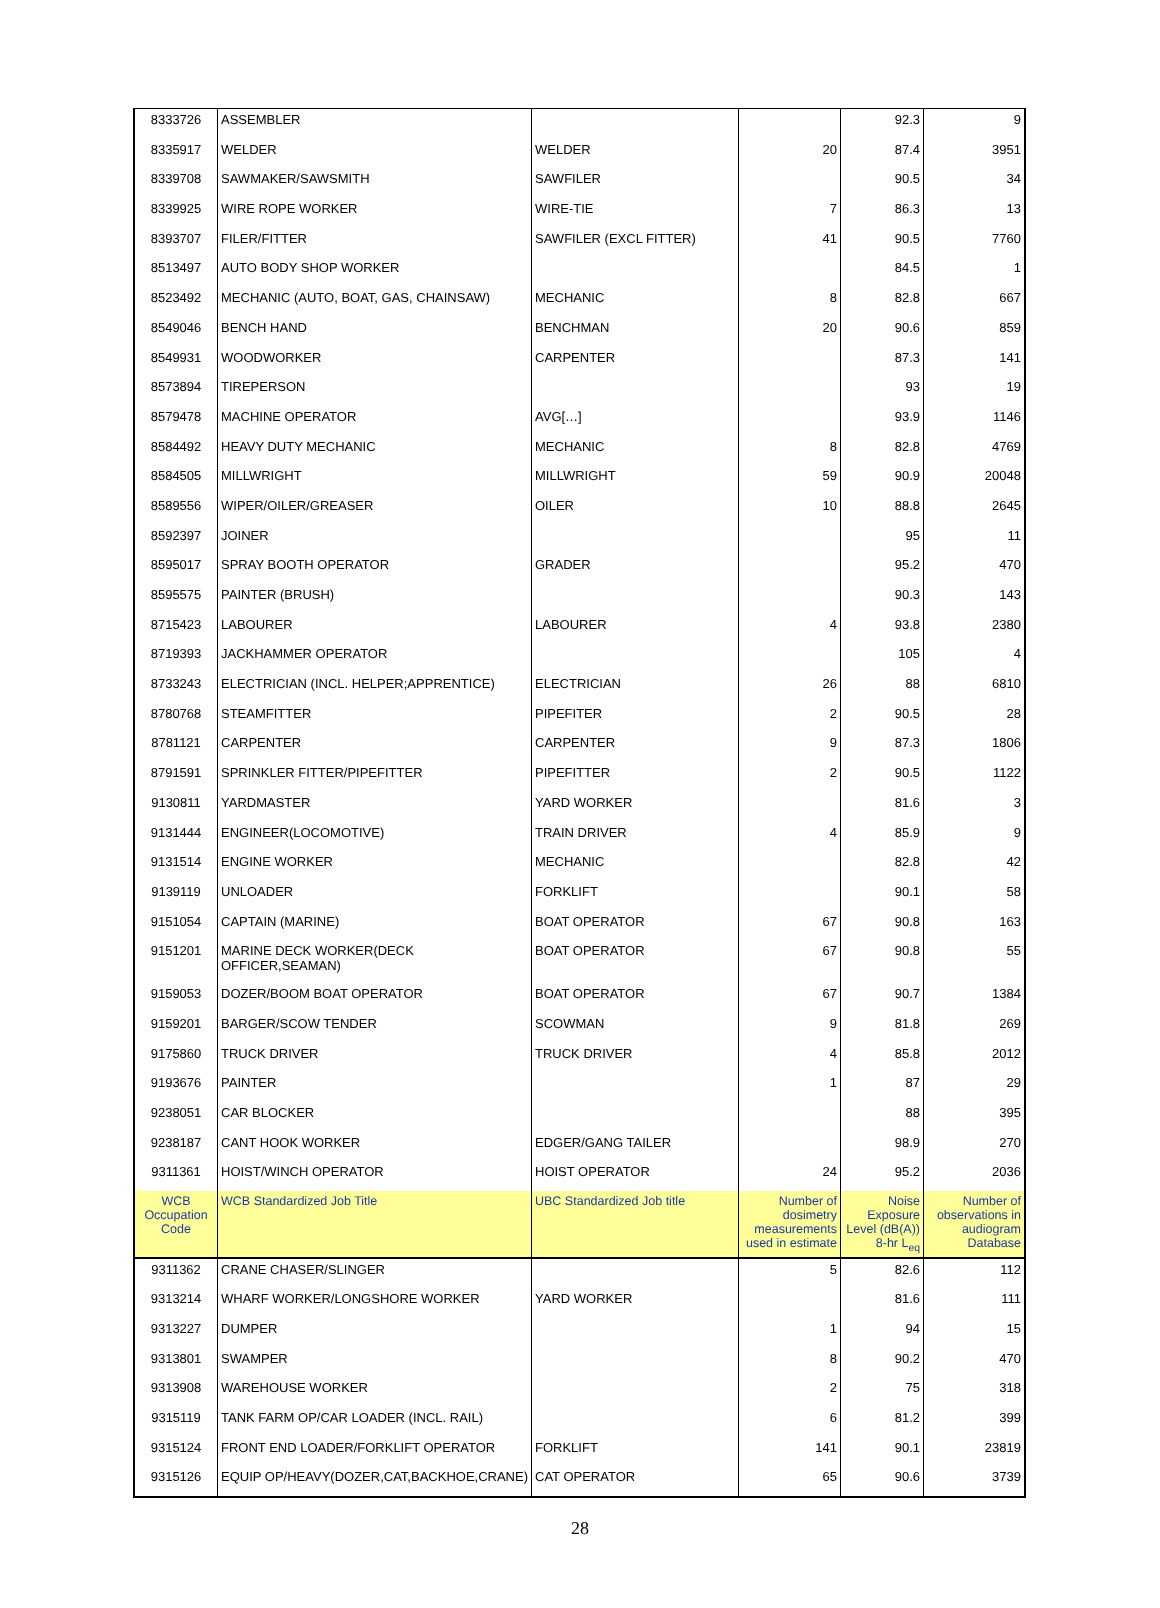| 8333726 | ASSEMBLER | | | 92.3 | 9 |
| 8335917 | WELDER | WELDER | 20 | 87.4 | 3951 |
| 8339708 | SAWMAKER/SAWSMITH | SAWFILER | | 90.5 | 34 |
| 8339925 | WIRE ROPE WORKER | WIRE-TIE | 7 | 86.3 | 13 |
| 8393707 | FILER/FITTER | SAWFILER (EXCL FITTER) | 41 | 90.5 | 7760 |
| 8513497 | AUTO BODY SHOP WORKER | | | 84.5 | 1 |
| 8523492 | MECHANIC (AUTO, BOAT, GAS, CHAINSAW) | MECHANIC | 8 | 82.8 | 667 |
| 8549046 | BENCH HAND | BENCHMAN | 20 | 90.6 | 859 |
| 8549931 | WOODWORKER | CARPENTER | | 87.3 | 141 |
| 8573894 | TIREPERSON | | | 93 | 19 |
| 8579478 | MACHINE OPERATOR | AVG[…] | | 93.9 | 1146 |
| 8584492 | HEAVY DUTY MECHANIC | MECHANIC | 8 | 82.8 | 4769 |
| 8584505 | MILLWRIGHT | MILLWRIGHT | 59 | 90.9 | 20048 |
| 8589556 | WIPER/OILER/GREASER | OILER | 10 | 88.8 | 2645 |
| 8592397 | JOINER | | | 95 | 11 |
| 8595017 | SPRAY BOOTH OPERATOR | GRADER | | 95.2 | 470 |
| 8595575 | PAINTER (BRUSH) | | | 90.3 | 143 |
| 8715423 | LABOURER | LABOURER | 4 | 93.8 | 2380 |
| 8719393 | JACKHAMMER OPERATOR | | | 105 | 4 |
| 8733243 | ELECTRICIAN (INCL. HELPER;APPRENTICE) | ELECTRICIAN | 26 | 88 | 6810 |
| 8780768 | STEAMFITTER | PIPEFITER | 2 | 90.5 | 28 |
| 8781121 | CARPENTER | CARPENTER | 9 | 87.3 | 1806 |
| 8791591 | SPRINKLER FITTER/PIPEFITTER | PIPEFITTER | 2 | 90.5 | 1122 |
| 9130811 | YARDMASTER | YARD WORKER | | 81.6 | 3 |
| 9131444 | ENGINEER(LOCOMOTIVE) | TRAIN DRIVER | 4 | 85.9 | 9 |
| 9131514 | ENGINE WORKER | MECHANIC | | 82.8 | 42 |
| 9139119 | UNLOADER | FORKLIFT | | 90.1 | 58 |
| 9151054 | CAPTAIN (MARINE) | BOAT OPERATOR | 67 | 90.8 | 163 |
| 9151201 | MARINE DECK WORKER(DECK OFFICER,SEAMAN) | BOAT OPERATOR | 67 | 90.8 | 55 |
| 9159053 | DOZER/BOOM BOAT OPERATOR | BOAT OPERATOR | 67 | 90.7 | 1384 |
| 9159201 | BARGER/SCOW TENDER | SCOWMAN | 9 | 81.8 | 269 |
| 9175860 | TRUCK DRIVER | TRUCK DRIVER | 4 | 85.8 | 2012 |
| 9193676 | PAINTER | | 1 | 87 | 29 |
| 9238051 | CAR BLOCKER | | | 88 | 395 |
| 9238187 | CANT HOOK WORKER | EDGER/GANG TAILER | | 98.9 | 270 |
| 9311361 | HOIST/WINCH OPERATOR | HOIST OPERATOR | 24 | 95.2 | 2036 |
| WCB Occupation Code | WCB Standardized Job Title | UBC Standardized Job title | Number of dosimetry measurements used in estimate | Noise Exposure Level (dB(A)) 8-hr L<sub>eq</sub> | Number of observations in audiogram Database |
| 9311362 | CRANE CHASER/SLINGER | | 5 | 82.6 | 112 |
| 9313214 | WHARF WORKER/LONGSHORE WORKER | YARD WORKER | | 81.6 | 111 |
| 9313227 | DUMPER | | 1 | 94 | 15 |
| 9313801 | SWAMPER | | 8 | 90.2 | 470 |
| 9313908 | WAREHOUSE WORKER | | 2 | 75 | 318 |
| 9315119 | TANK FARM OP/CAR LOADER (INCL. RAIL) | | 6 | 81.2 | 399 |
| 9315124 | FRONT END LOADER/FORKLIFT OPERATOR | FORKLIFT | 141 | 90.1 | 23819 |
| 9315126 | EQUIP OP/HEAVY(DOZER,CAT,BACKHOE,CRANE) | CAT OPERATOR | 65 | 90.6 | 3739 |
28